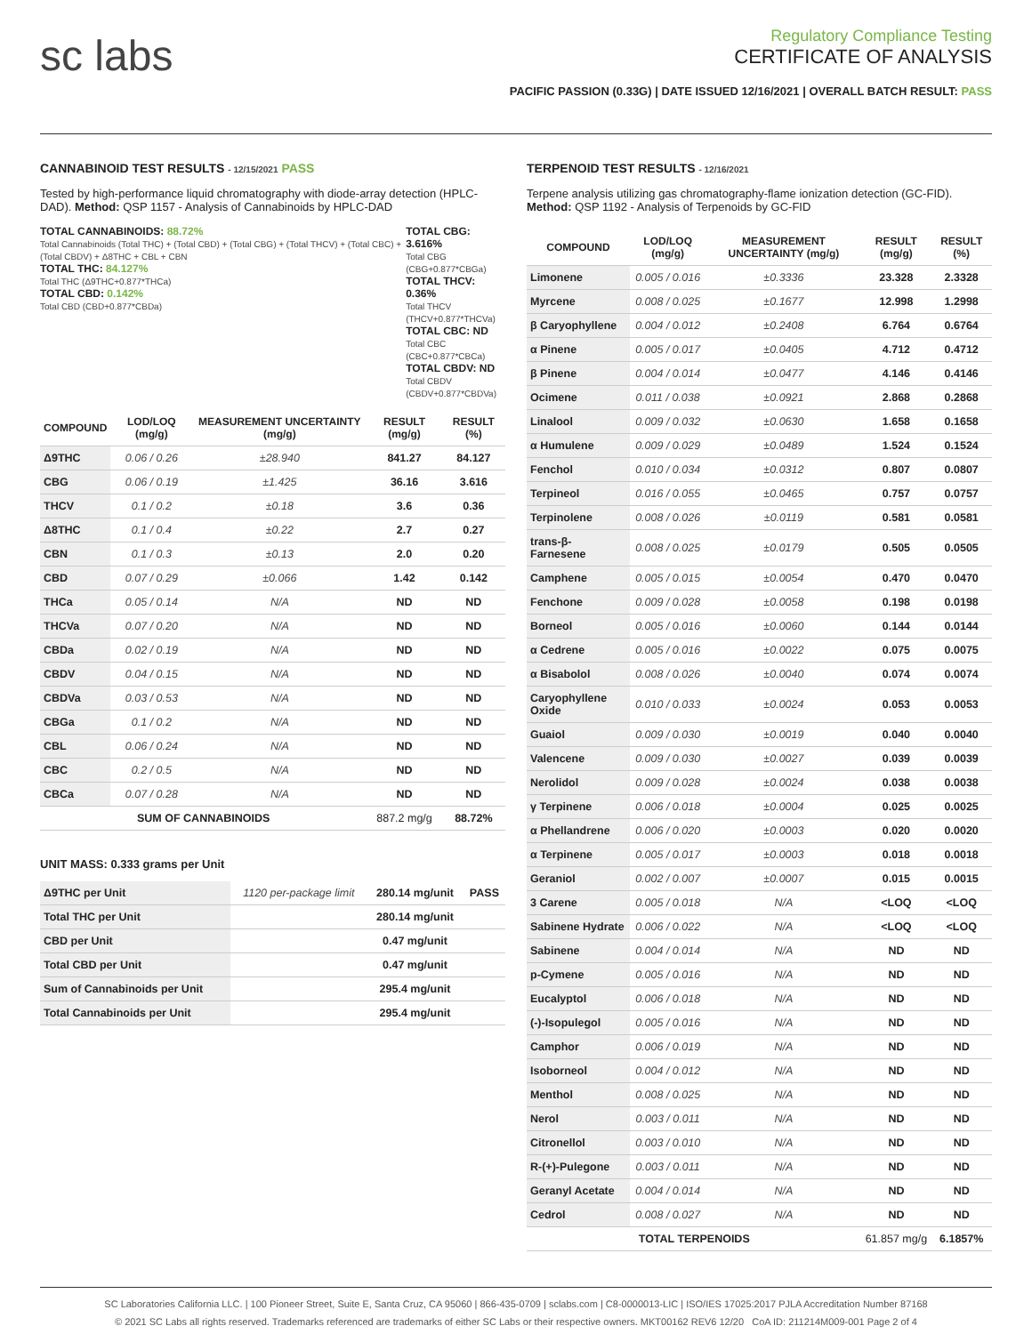sc labs
Regulatory Compliance Testing
CERTIFICATE OF ANALYSIS
PACIFIC PASSION (0.33G) | DATE ISSUED 12/16/2021 | OVERALL BATCH RESULT: PASS
CANNABINOID TEST RESULTS - 12/15/2021 PASS
Tested by high-performance liquid chromatography with diode-array detection (HPLC-DAD). Method: QSP 1157 - Analysis of Cannabinoids by HPLC-DAD
TOTAL CANNABINOIDS: 88.72%
Total Cannabinoids (Total THC) + (Total CBD) + (Total CBG) + (Total THCV) + (Total CBC) + (Total CBDV) + Δ8THC + CBL + CBN
TOTAL THC: 84.127%
Total THC (Δ9THC+0.877*THCa)
TOTAL CBD: 0.142%
Total CBD (CBD+0.877*CBDa)
TOTAL CBG: 3.616%
Total CBG (CBG+0.877*CBGa)
TOTAL THCV: 0.36%
Total THCV (THCV+0.877*THCVa)
TOTAL CBC: ND
Total CBC (CBC+0.877*CBCa)
TOTAL CBDV: ND
Total CBDV (CBDV+0.877*CBDVa)
| COMPOUND | LOD/LOQ (mg/g) | MEASUREMENT UNCERTAINTY (mg/g) | RESULT (mg/g) | RESULT (%) |
| --- | --- | --- | --- | --- |
| Δ9THC | 0.06 / 0.26 | ±28.940 | 841.27 | 84.127 |
| CBG | 0.06 / 0.19 | ±1.425 | 36.16 | 3.616 |
| THCV | 0.1 / 0.2 | ±0.18 | 3.6 | 0.36 |
| Δ8THC | 0.1 / 0.4 | ±0.22 | 2.7 | 0.27 |
| CBN | 0.1 / 0.3 | ±0.13 | 2.0 | 0.20 |
| CBD | 0.07 / 0.29 | ±0.066 | 1.42 | 0.142 |
| THCa | 0.05 / 0.14 | N/A | ND | ND |
| THCVa | 0.07 / 0.20 | N/A | ND | ND |
| CBDa | 0.02 / 0.19 | N/A | ND | ND |
| CBDV | 0.04 / 0.15 | N/A | ND | ND |
| CBDVa | 0.03 / 0.53 | N/A | ND | ND |
| CBGa | 0.1 / 0.2 | N/A | ND | ND |
| CBL | 0.06 / 0.24 | N/A | ND | ND |
| CBC | 0.2 / 0.5 | N/A | ND | ND |
| CBCa | 0.07 / 0.28 | N/A | ND | ND |
| SUM OF CANNABINOIDS | | | 887.2 mg/g | 88.72% |
UNIT MASS: 0.333 grams per Unit
| Δ9THC per Unit | 1120 per-package limit | 280.14 mg/unit | PASS |
| Total THC per Unit | | 280.14 mg/unit | |
| CBD per Unit | | 0.47 mg/unit | |
| Total CBD per Unit | | 0.47 mg/unit | |
| Sum of Cannabinoids per Unit | | 295.4 mg/unit | |
| Total Cannabinoids per Unit | | 295.4 mg/unit | |
TERPENOID TEST RESULTS - 12/16/2021
Terpene analysis utilizing gas chromatography-flame ionization detection (GC-FID). Method: QSP 1192 - Analysis of Terpenoids by GC-FID
| COMPOUND | LOD/LOQ (mg/g) | MEASUREMENT UNCERTAINTY (mg/g) | RESULT (mg/g) | RESULT (%) |
| --- | --- | --- | --- | --- |
| Limonene | 0.005 / 0.016 | ±0.3336 | 23.328 | 2.3328 |
| Myrcene | 0.008 / 0.025 | ±0.1677 | 12.998 | 1.2998 |
| β Caryophyllene | 0.004 / 0.012 | ±0.2408 | 6.764 | 0.6764 |
| α Pinene | 0.005 / 0.017 | ±0.0405 | 4.712 | 0.4712 |
| β Pinene | 0.004 / 0.014 | ±0.0477 | 4.146 | 0.4146 |
| Ocimene | 0.011 / 0.038 | ±0.0921 | 2.868 | 0.2868 |
| Linalool | 0.009 / 0.032 | ±0.0630 | 1.658 | 0.1658 |
| α Humulene | 0.009 / 0.029 | ±0.0489 | 1.524 | 0.1524 |
| Fenchol | 0.010 / 0.034 | ±0.0312 | 0.807 | 0.0807 |
| Terpineol | 0.016 / 0.055 | ±0.0465 | 0.757 | 0.0757 |
| Terpinolene | 0.008 / 0.026 | ±0.0119 | 0.581 | 0.0581 |
| trans-β-Farnesene | 0.008 / 0.025 | ±0.0179 | 0.505 | 0.0505 |
| Camphene | 0.005 / 0.015 | ±0.0054 | 0.470 | 0.0470 |
| Fenchone | 0.009 / 0.028 | ±0.0058 | 0.198 | 0.0198 |
| Borneol | 0.005 / 0.016 | ±0.0060 | 0.144 | 0.0144 |
| α Cedrene | 0.005 / 0.016 | ±0.0022 | 0.075 | 0.0075 |
| α Bisabolol | 0.008 / 0.026 | ±0.0040 | 0.074 | 0.0074 |
| Caryophyllene Oxide | 0.010 / 0.033 | ±0.0024 | 0.053 | 0.0053 |
| Guaiol | 0.009 / 0.030 | ±0.0019 | 0.040 | 0.0040 |
| Valencene | 0.009 / 0.030 | ±0.0027 | 0.039 | 0.0039 |
| Nerolidol | 0.009 / 0.028 | ±0.0024 | 0.038 | 0.0038 |
| γ Terpinene | 0.006 / 0.018 | ±0.0004 | 0.025 | 0.0025 |
| α Phellandrene | 0.006 / 0.020 | ±0.0003 | 0.020 | 0.0020 |
| α Terpinene | 0.005 / 0.017 | ±0.0003 | 0.018 | 0.0018 |
| Geraniol | 0.002 / 0.007 | ±0.0007 | 0.015 | 0.0015 |
| 3 Carene | 0.005 / 0.018 | N/A | <LOQ | <LOQ |
| Sabinene Hydrate | 0.006 / 0.022 | N/A | <LOQ | <LOQ |
| Sabinene | 0.004 / 0.014 | N/A | ND | ND |
| p-Cymene | 0.005 / 0.016 | N/A | ND | ND |
| Eucalyptol | 0.006 / 0.018 | N/A | ND | ND |
| (-)-Isopulegol | 0.005 / 0.016 | N/A | ND | ND |
| Camphor | 0.006 / 0.019 | N/A | ND | ND |
| Isoborneol | 0.004 / 0.012 | N/A | ND | ND |
| Menthol | 0.008 / 0.025 | N/A | ND | ND |
| Nerol | 0.003 / 0.011 | N/A | ND | ND |
| Citronellol | 0.003 / 0.010 | N/A | ND | ND |
| R-(+)-Pulegone | 0.003 / 0.011 | N/A | ND | ND |
| Geranyl Acetate | 0.004 / 0.014 | N/A | ND | ND |
| Cedrol | 0.008 / 0.027 | N/A | ND | ND |
| TOTAL TERPENOIDS | | | 61.857 mg/g | 6.1857% |
SC Laboratories California LLC. | 100 Pioneer Street, Suite E, Santa Cruz, CA 95060 | 866-435-0709 | sclabs.com | C8-0000013-LIC | ISO/IES 17025:2017 PJLA Accreditation Number 87168
© 2021 SC Labs all rights reserved. Trademarks referenced are trademarks of either SC Labs or their respective owners. MKT00162 REV6 12/20 CoA ID: 211214M009-001 Page 2 of 4